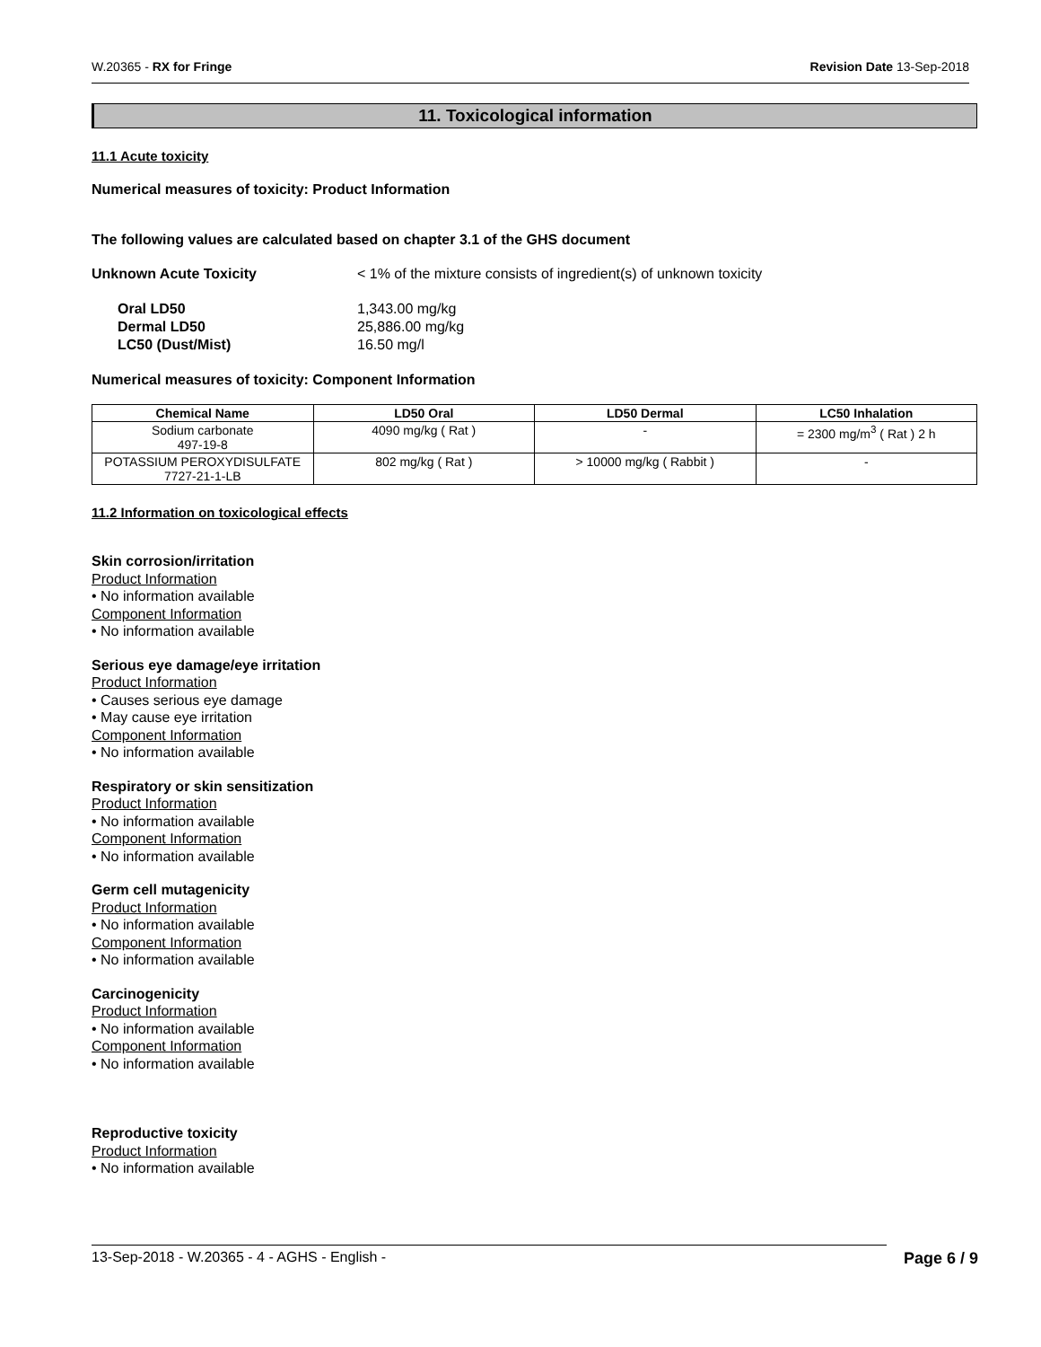W.20365 - RX for Fringe Revision Date 13-Sep-2018
11. Toxicological information
11.1 Acute toxicity
Numerical measures of toxicity: Product Information
The following values are calculated based on chapter 3.1 of the GHS document
Unknown Acute Toxicity < 1% of the mixture consists of ingredient(s) of unknown toxicity
Oral LD50 1,343.00 mg/kg
Dermal LD50 25,886.00 mg/kg
LC50 (Dust/Mist) 16.50 mg/l
Numerical measures of toxicity: Component Information
| Chemical Name | LD50 Oral | LD50 Dermal | LC50 Inhalation |
| --- | --- | --- | --- |
| Sodium carbonate 497-19-8 | 4090 mg/kg ( Rat ) | - | = 2300 mg/m<sup>3</sup> ( Rat ) 2 h |
| POTASSIUM PEROXYDISULFATE 7727-21-1-LB | 802 mg/kg ( Rat ) | > 10000 mg/kg ( Rabbit ) | - |
11.2 Information on toxicological effects
Skin corrosion/irritation
Product Information
• No information available
Component Information
• No information available
Serious eye damage/eye irritation
Product Information
• Causes serious eye damage
• May cause eye irritation
Component Information
• No information available
Respiratory or skin sensitization
Product Information
• No information available
Component Information
• No information available
Germ cell mutagenicity
Product Information
• No information available
Component Information
• No information available
Carcinogenicity
Product Information
• No information available
Component Information
• No information available
Reproductive toxicity
Product Information
• No information available
13-Sep-2018 - W.20365 - 4 - AGHS - English - Page 6 / 9